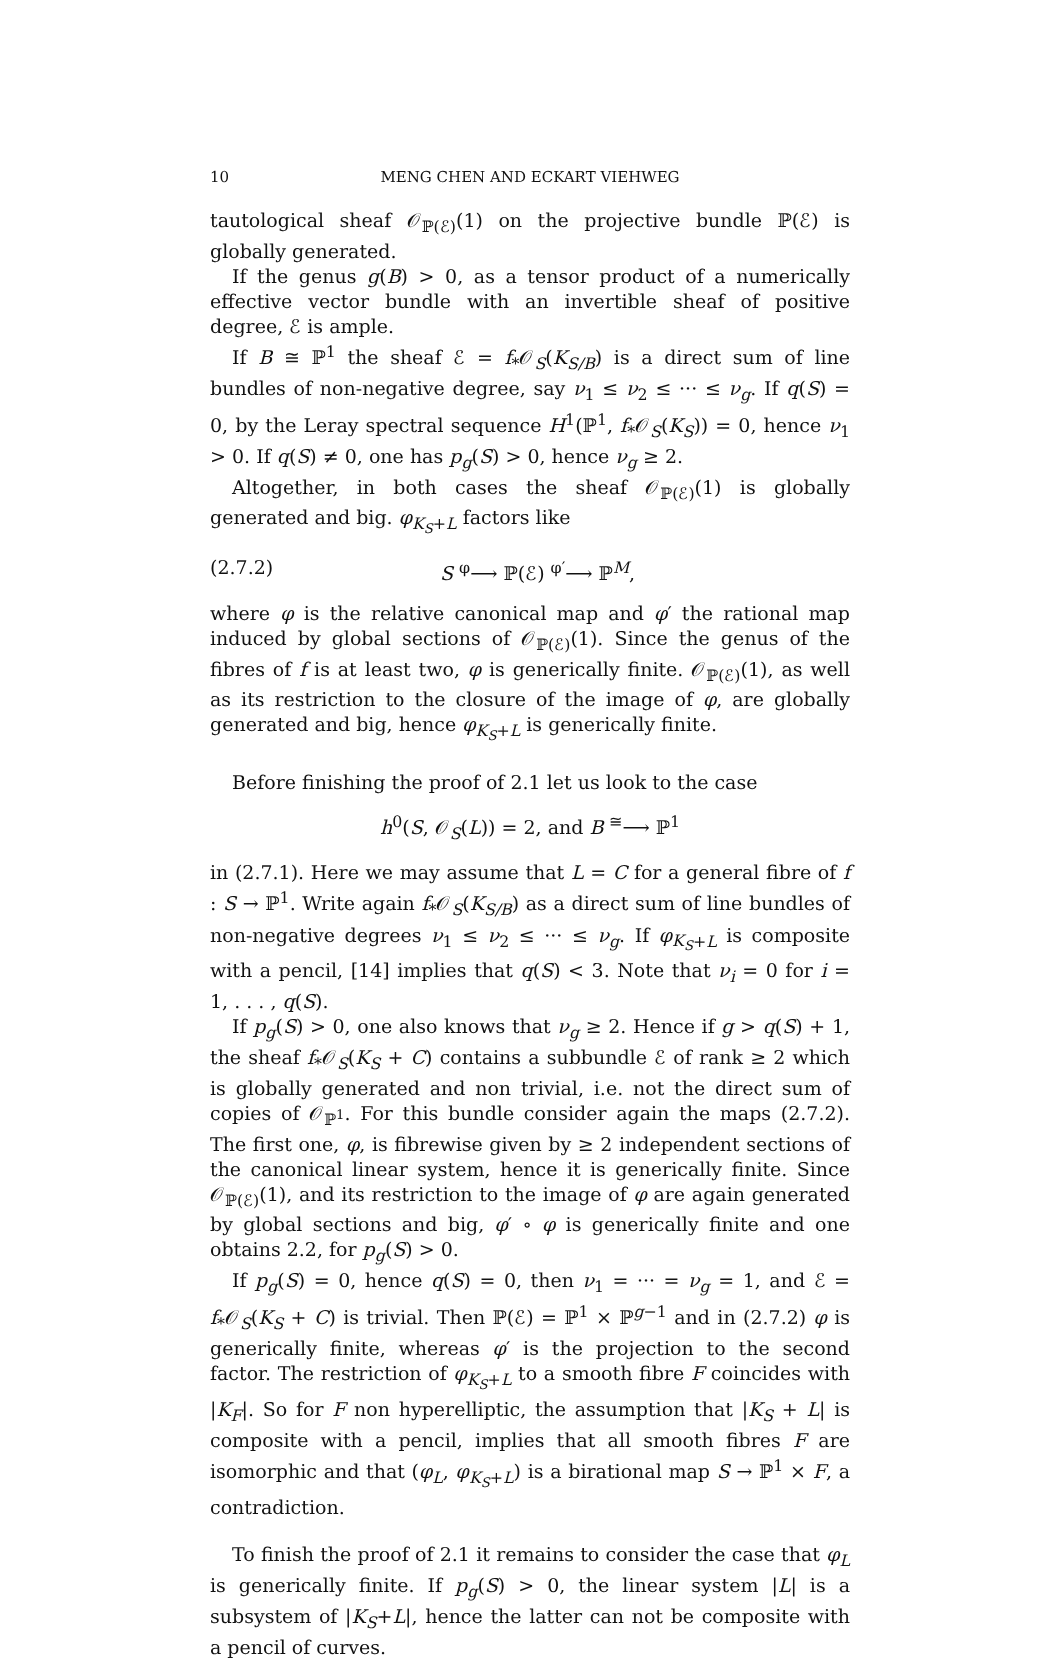10 MENG CHEN AND ECKART VIEHWEG
tautological sheaf 𝒪<sub>ℙ(ℰ)</sub>(1) on the projective bundle ℙ(ℰ) is globally generated.
If the genus g(B) > 0, as a tensor product of a numerically effective vector bundle with an invertible sheaf of positive degree, ℰ is ample.
If B ≅ ℙ<sup>1</sup> the sheaf ℰ = f<sub>*</sub>𝒪<sub>S</sub>(K<sub>S/B</sub>) is a direct sum of line bundles of non-negative degree, say ν<sub>1</sub> ≤ ν<sub>2</sub> ≤ ··· ≤ ν<sub>g</sub>. If q(S) = 0, by the Leray spectral sequence H<sup>1</sup>(ℙ<sup>1</sup>, f<sub>*</sub>𝒪<sub>S</sub>(K<sub>S</sub>)) = 0, hence ν<sub>1</sub> > 0. If q(S) ≠ 0, one has p<sub>g</sub>(S) > 0, hence ν<sub>g</sub> ≥ 2.
Altogether, in both cases the sheaf 𝒪<sub>ℙ(ℰ)</sub>(1) is globally generated and big. φ<sub>K<sub>S</sub>+L</sub> factors like
(2.7.2) S <sup>φ</sup>⟶ ℙ(ℰ) <sup>φ′</sup>⟶ ℙ<sup>M</sup>,
where φ is the relative canonical map and φ′ the rational map induced by global sections of 𝒪<sub>ℙ(ℰ)</sub>(1). Since the genus of the fibres of f is at least two, φ is generically finite. 𝒪<sub>ℙ(ℰ)</sub>(1), as well as its restriction to the closure of the image of φ, are globally generated and big, hence φ<sub>K<sub>S</sub>+L</sub> is generically finite.
Before finishing the proof of 2.1 let us look to the case
h<sup>0</sup>(S, 𝒪<sub>S</sub>(L)) = 2, and B <sup>≅</sup>⟶ ℙ<sup>1</sup>
in (2.7.1). Here we may assume that L = C for a general fibre of f : S → ℙ<sup>1</sup>. Write again f<sub>*</sub>𝒪<sub>S</sub>(K<sub>S/B</sub>) as a direct sum of line bundles of non-negative degrees ν<sub>1</sub> ≤ ν<sub>2</sub> ≤ ··· ≤ ν<sub>g</sub>. If φ<sub>K<sub>S</sub>+L</sub> is composite with a pencil, [14] implies that q(S) < 3. Note that ν<sub>i</sub> = 0 for i = 1, . . . , q(S).
If p<sub>g</sub>(S) > 0, one also knows that ν<sub>g</sub> ≥ 2. Hence if g > q(S) + 1, the sheaf f<sub>*</sub>𝒪<sub>S</sub>(K<sub>S</sub> + C) contains a subbundle ℰ of rank ≥ 2 which is globally generated and non trivial, i.e. not the direct sum of copies of 𝒪<sub>ℙ<sup>1</sup></sub>. For this bundle consider again the maps (2.7.2). The first one, φ, is fibrewise given by ≥ 2 independent sections of the canonical linear system, hence it is generically finite. Since 𝒪<sub>ℙ(ℰ)</sub>(1), and its restriction to the image of φ are again generated by global sections and big, φ′ ∘ φ is generically finite and one obtains 2.2, for p<sub>g</sub>(S) > 0.
If p<sub>g</sub>(S) = 0, hence q(S) = 0, then ν<sub>1</sub> = ··· = ν<sub>g</sub> = 1, and ℰ = f<sub>*</sub>𝒪<sub>S</sub>(K<sub>S</sub> + C) is trivial. Then ℙ(ℰ) = ℙ<sup>1</sup> × ℙ<sup>g−1</sup> and in (2.7.2) φ is generically finite, whereas φ′ is the projection to the second factor. The restriction of φ<sub>K<sub>S</sub>+L</sub> to a smooth fibre F coincides with |K<sub>F</sub>|. So for F non hyperelliptic, the assumption that |K<sub>S</sub> + L| is composite with a pencil, implies that all smooth fibres F are isomorphic and that (φ<sub>L</sub>, φ<sub>K<sub>S</sub>+L</sub>) is a birational map S → ℙ<sup>1</sup> × F, a contradiction.
To finish the proof of 2.1 it remains to consider the case that φ<sub>L</sub> is generically finite. If p<sub>g</sub>(S) > 0, the linear system |L| is a subsystem of |K<sub>S</sub>+L|, hence the latter can not be composite with a pencil of curves.